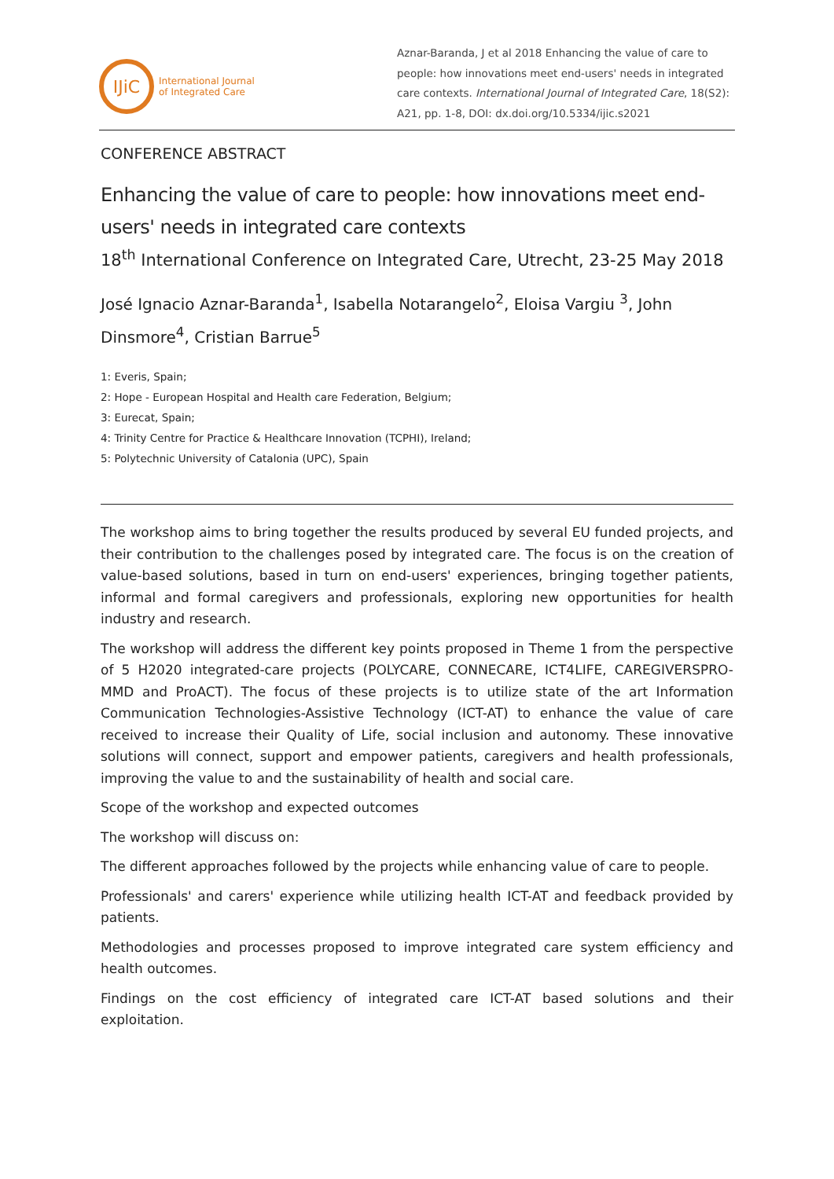IJiC
International Journal
of Integrated Care
Aznar-Baranda, J et al 2018 Enhancing the value of care to people: how innovations meet end-users' needs in integrated care contexts. International Journal of Integrated Care, 18(S2): A21, pp. 1-8, DOI: dx.doi.org/10.5334/ijic.s2021
CONFERENCE ABSTRACT
Enhancing the value of care to people: how innovations meet end-users' needs in integrated care contexts
18<sup>th</sup> International Conference on Integrated Care, Utrecht, 23-25 May 2018
José Ignacio Aznar-Baranda<sup>1</sup>, Isabella Notarangelo<sup>2</sup>, Eloisa Vargiu <sup>3</sup>, John Dinsmore<sup>4</sup>, Cristian Barrue<sup>5</sup>
1: Everis, Spain;
2: Hope - European Hospital and Health care Federation, Belgium;
3: Eurecat, Spain;
4: Trinity Centre for Practice & Healthcare Innovation (TCPHI), Ireland;
5: Polytechnic University of Catalonia (UPC), Spain
The workshop aims to bring together the results produced by several EU funded projects, and their contribution to the challenges posed by integrated care. The focus is on the creation of value-based solutions, based in turn on end-users' experiences, bringing together patients, informal and formal caregivers and professionals, exploring new opportunities for health industry and research.
The workshop will address the different key points proposed in Theme 1 from the perspective of 5 H2020 integrated-care projects (POLYCARE, CONNECARE, ICT4LIFE, CAREGIVERSPRO-MMD and ProACT). The focus of these projects is to utilize state of the art Information Communication Technologies-Assistive Technology (ICT-AT) to enhance the value of care received to increase their Quality of Life, social inclusion and autonomy. These innovative solutions will connect, support and empower patients, caregivers and health professionals, improving the value to and the sustainability of health and social care.
Scope of the workshop and expected outcomes
The workshop will discuss on:
The different approaches followed by the projects while enhancing value of care to people.
Professionals' and carers' experience while utilizing health ICT-AT and feedback provided by patients.
Methodologies and processes proposed to improve integrated care system efficiency and health outcomes.
Findings on the cost efficiency of integrated care ICT-AT based solutions and their exploitation.